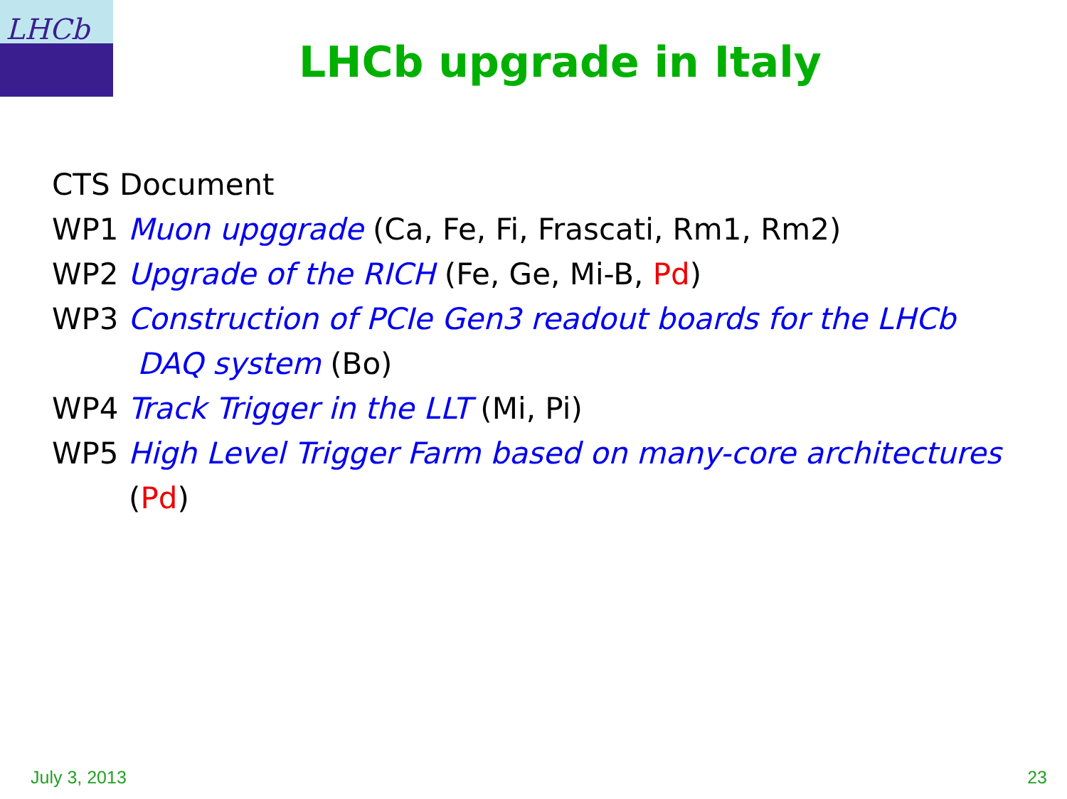LHCb
LHCb upgrade in Italy
CTS Document
WP1 Muon upggrade (Ca, Fe, Fi, Frascati, Rm1, Rm2)
WP2 Upgrade of the RICH (Fe, Ge, Mi-B, Pd)
WP3 Construction of PCIe Gen3 readout boards for the LHCb
DAQ system (Bo)
WP4 Track Trigger in the LLT (Mi, Pi)
WP5 High Level Trigger Farm based on many-core architectures
(Pd)
July 3, 2013 23